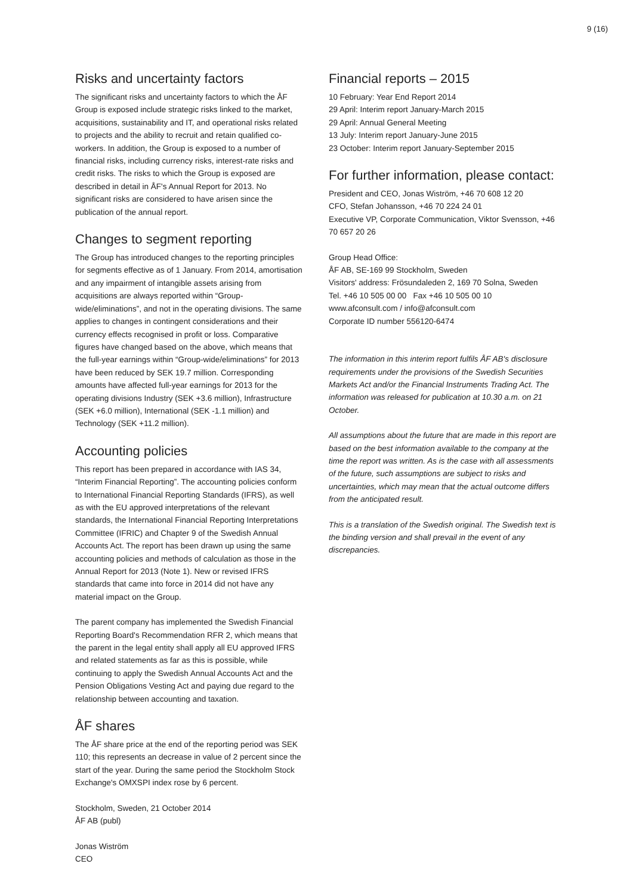9 (16)
Risks and uncertainty factors
The significant risks and uncertainty factors to which the ÅF Group is exposed include strategic risks linked to the market, acquisitions, sustainability and IT, and operational risks related to projects and the ability to recruit and retain qualified co-workers. In addition, the Group is exposed to a number of financial risks, including currency risks, interest-rate risks and credit risks. The risks to which the Group is exposed are described in detail in ÅF's Annual Report for 2013. No significant risks are considered to have arisen since the publication of the annual report.
Changes to segment reporting
The Group has introduced changes to the reporting principles for segments effective as of 1 January. From 2014, amortisation and any impairment of intangible assets arising from acquisitions are always reported within “Group-wide/eliminations”, and not in the operating divisions. The same applies to changes in contingent considerations and their currency effects recognised in profit or loss. Comparative figures have changed based on the above, which means that the full-year earnings within “Group-wide/eliminations” for 2013 have been reduced by SEK 19.7 million. Corresponding amounts have affected full-year earnings for 2013 for the operating divisions Industry (SEK +3.6 million), Infrastructure (SEK +6.0 million), International (SEK -1.1 million) and Technology (SEK +11.2 million).
Accounting policies
This report has been prepared in accordance with IAS 34, “Interim Financial Reporting”. The accounting policies conform to International Financial Reporting Standards (IFRS), as well as with the EU approved interpretations of the relevant standards, the International Financial Reporting Interpretations Committee (IFRIC) and Chapter 9 of the Swedish Annual Accounts Act. The report has been drawn up using the same accounting policies and methods of calculation as those in the Annual Report for 2013 (Note 1). New or revised IFRS standards that came into force in 2014 did not have any material impact on the Group.
The parent company has implemented the Swedish Financial Reporting Board's Recommendation RFR 2, which means that the parent in the legal entity shall apply all EU approved IFRS and related statements as far as this is possible, while continuing to apply the Swedish Annual Accounts Act and the Pension Obligations Vesting Act and paying due regard to the relationship between accounting and taxation.
ÅF shares
The ÅF share price at the end of the reporting period was SEK 110; this represents an decrease in value of 2 percent since the start of the year. During the same period the Stockholm Stock Exchange's OMXSPI index rose by 6 percent.
Stockholm, Sweden, 21 October 2014
ÅF AB (publ)
Jonas Wiström
CEO
Financial reports – 2015
10 February: Year End Report 2014
29 April: Interim report January-March 2015
29 April: Annual General Meeting
13 July: Interim report January-June 2015
23 October: Interim report January-September 2015
For further information, please contact:
President and CEO, Jonas Wiström, +46 70 608 12 20
CFO, Stefan Johansson, +46 70 224 24 01
Executive VP, Corporate Communication, Viktor Svensson, +46 70 657 20 26
Group Head Office:
ÅF AB, SE-169 99 Stockholm, Sweden
Visitors' address: Frösundaleden 2, 169 70 Solna, Sweden
Tel. +46 10 505 00 00 Fax +46 10 505 00 10
www.afconsult.com / info@afconsult.com
Corporate ID number 556120-6474
The information in this interim report fulfils ÅF AB's disclosure requirements under the provisions of the Swedish Securities Markets Act and/or the Financial Instruments Trading Act. The information was released for publication at 10.30 a.m. on 21 October.
All assumptions about the future that are made in this report are based on the best information available to the company at the time the report was written. As is the case with all assessments of the future, such assumptions are subject to risks and uncertainties, which may mean that the actual outcome differs from the anticipated result.
This is a translation of the Swedish original. The Swedish text is the binding version and shall prevail in the event of any discrepancies.